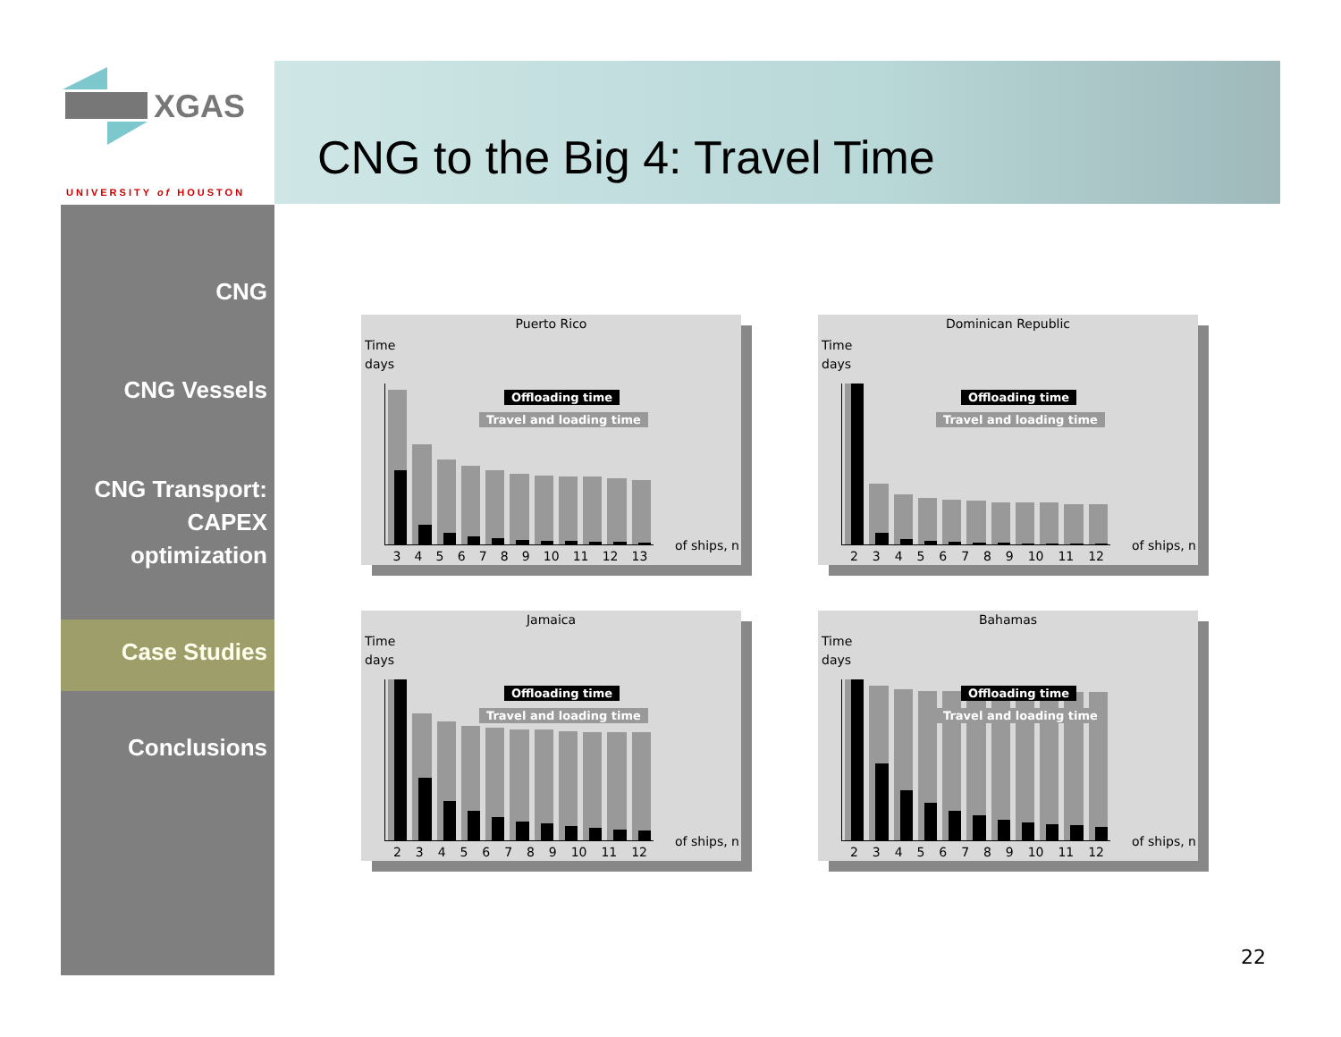XGAS
UNIVERSITY of HOUSTON
CNG to the Big 4: Travel Time
CNG
CNG Vessels
CNG Transport:
CAPEX
optimization
Case Studies
Conclusions
Puerto Rico
Time
days
3456789 10 11 12 13
of ships, n
Offloading time
Travel and loading time
Dominican Republic
Time
days
23456789 10 11 12
of ships, n
Offloading time
Travel and loading time
Jamaica
Time
days
23456789 10 11 12
of ships, n
Offloading time
Travel and loading time
Bahamas
Time
days
23456789 10 11 12
of ships, n
Offloading time
Travel and loading time
22